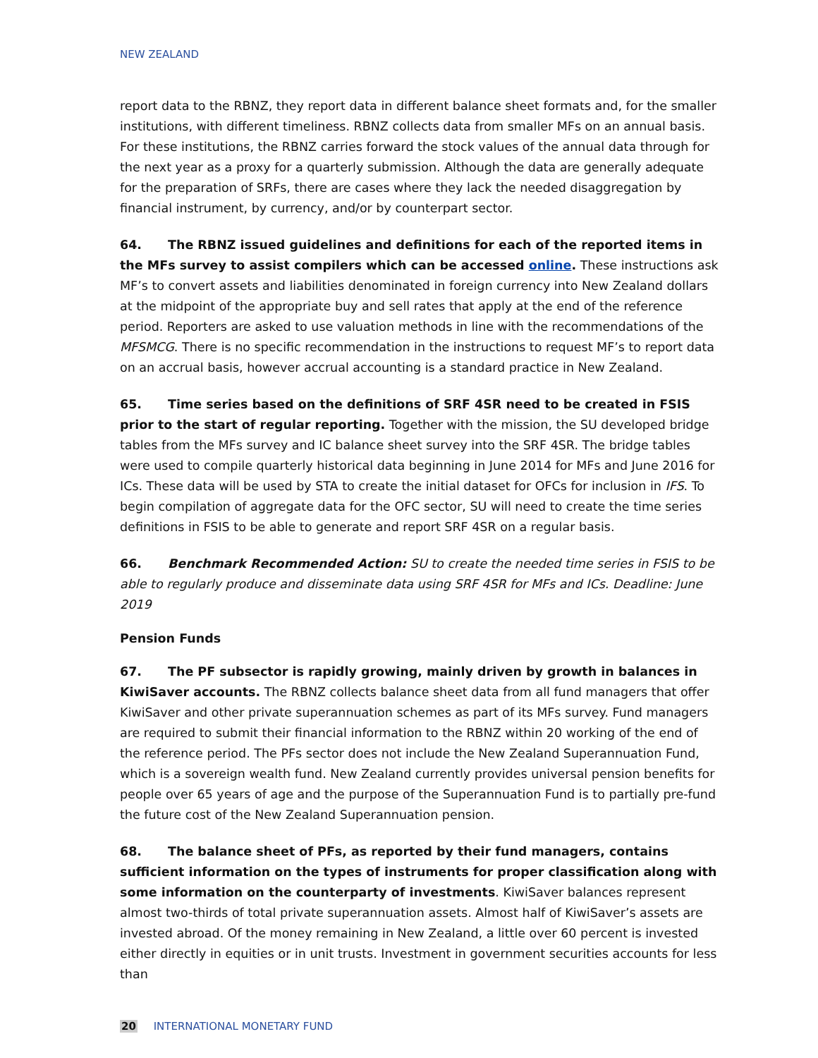NEW ZEALAND
report data to the RBNZ, they report data in different balance sheet formats and, for the smaller institutions, with different timeliness. RBNZ collects data from smaller MFs on an annual basis. For these institutions, the RBNZ carries forward the stock values of the annual data through for the next year as a proxy for a quarterly submission. Although the data are generally adequate for the preparation of SRFs, there are cases where they lack the needed disaggregation by financial instrument, by currency, and/or by counterpart sector.
64. The RBNZ issued guidelines and definitions for each of the reported items in the MFs survey to assist compilers which can be accessed online. These instructions ask MF’s to convert assets and liabilities denominated in foreign currency into New Zealand dollars at the midpoint of the appropriate buy and sell rates that apply at the end of the reference period. Reporters are asked to use valuation methods in line with the recommendations of the MFSMCG. There is no specific recommendation in the instructions to request MF’s to report data on an accrual basis, however accrual accounting is a standard practice in New Zealand.
65. Time series based on the definitions of SRF 4SR need to be created in FSIS prior to the start of regular reporting. Together with the mission, the SU developed bridge tables from the MFs survey and IC balance sheet survey into the SRF 4SR. The bridge tables were used to compile quarterly historical data beginning in June 2014 for MFs and June 2016 for ICs. These data will be used by STA to create the initial dataset for OFCs for inclusion in IFS. To begin compilation of aggregate data for the OFC sector, SU will need to create the time series definitions in FSIS to be able to generate and report SRF 4SR on a regular basis.
66. Benchmark Recommended Action: SU to create the needed time series in FSIS to be able to regularly produce and disseminate data using SRF 4SR for MFs and ICs. Deadline: June 2019
Pension Funds
67. The PF subsector is rapidly growing, mainly driven by growth in balances in KiwiSaver accounts. The RBNZ collects balance sheet data from all fund managers that offer KiwiSaver and other private superannuation schemes as part of its MFs survey. Fund managers are required to submit their financial information to the RBNZ within 20 working of the end of the reference period. The PFs sector does not include the New Zealand Superannuation Fund, which is a sovereign wealth fund. New Zealand currently provides universal pension benefits for people over 65 years of age and the purpose of the Superannuation Fund is to partially pre-fund the future cost of the New Zealand Superannuation pension.
68. The balance sheet of PFs, as reported by their fund managers, contains sufficient information on the types of instruments for proper classification along with some information on the counterparty of investments. KiwiSaver balances represent almost two-thirds of total private superannuation assets. Almost half of KiwiSaver’s assets are invested abroad. Of the money remaining in New Zealand, a little over 60 percent is invested either directly in equities or in unit trusts. Investment in government securities accounts for less than
20 INTERNATIONAL MONETARY FUND